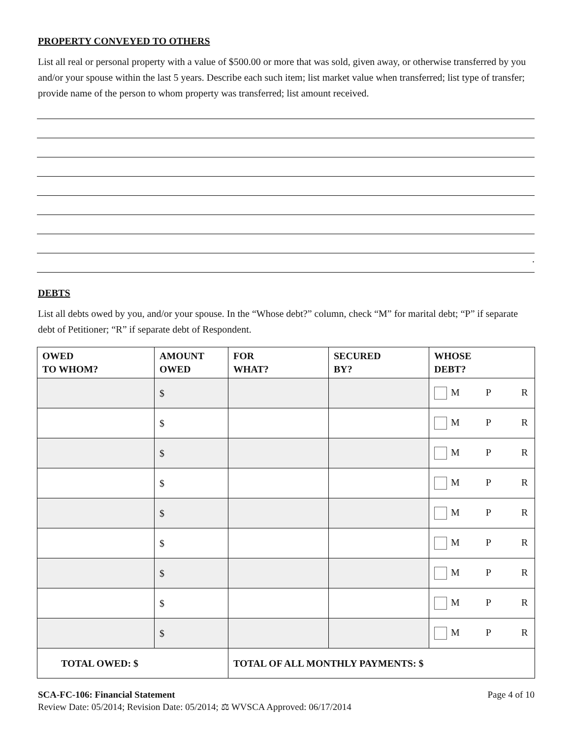PROPERTY CONVEYED TO OTHERS
List all real or personal property with a value of $500.00 or more that was sold, given away, or otherwise transferred by you and/or your spouse within the last 5 years. Describe each such item; list market value when transferred; list type of transfer; provide name of the person to whom property was transferred; list amount received.
.
DEBTS
List all debts owed by you, and/or your spouse. In the “Whose debt?” column, check “M” for marital debt; “P” if separate debt of Petitioner; “R” if separate debt of Respondent.
| OWED TO WHOM? | AMOUNT OWED | FOR WHAT? | SECURED BY? | WHOSE DEBT? |
| --- | --- | --- | --- | --- |
| | $ | | | M P R |
| | $ | | | M P R |
| | $ | | | M P R |
| | $ | | | M P R |
| | $ | | | M P R |
| | $ | | | M P R |
| | $ | | | M P R |
| | $ | | | M P R |
| | $ | | | M P R |
| TOTAL OWED: $ | | TOTAL OF ALL MONTHLY PAYMENTS: $ | | |
SCA-FC-106: Financial Statement Page 4 of 10
Review Date: 05/2014; Revision Date: 05/2014; ⚖ WVSCA Approved: 06/17/2014